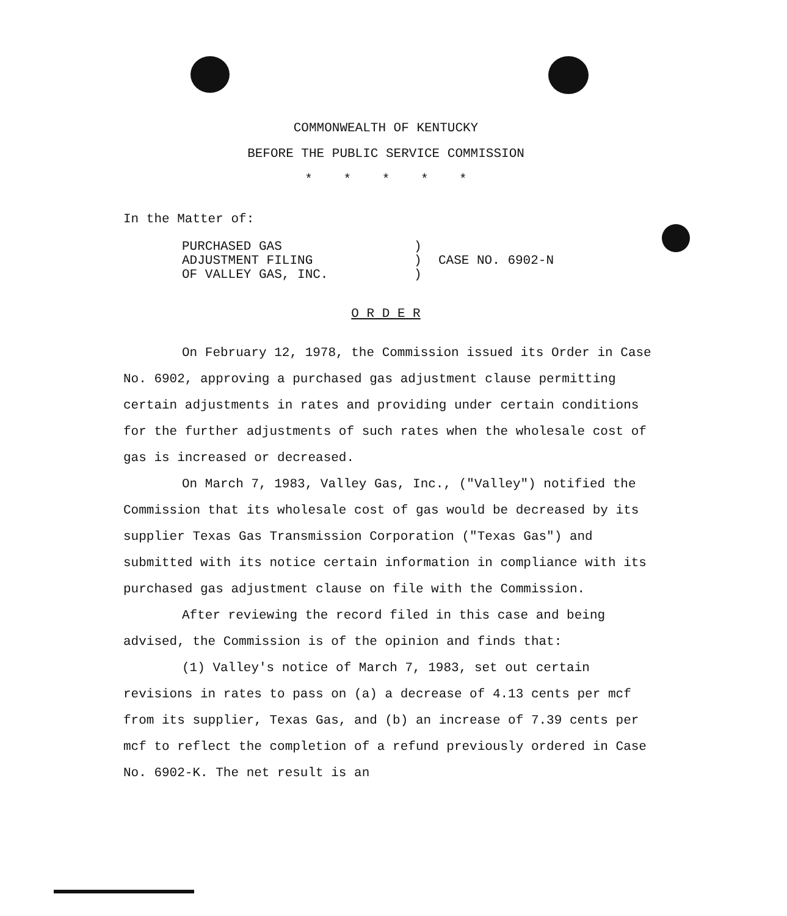COMMONWEALTH OF KENTUCKY
BEFORE THE PUBLIC SERVICE COMMISSION
* * * * *
In the Matter of:
PURCHASED GAS
ADJUSTMENT FILING
OF VALLEY GAS, INC.
)
)
)
CASE NO. 6902-N
O R D E R
On February 12, 1978, the Commission issued its Order in Case No. 6902, approving a purchased gas adjustment clause permitting certain adjustments in rates and providing under certain conditions for the further adjustments of such rates when the wholesale cost of gas is increased or decreased.
On March 7, 1983, Valley Gas, Inc., ("Valley") notified the Commission that its wholesale cost of gas would be decreased by its supplier Texas Gas Transmission Corporation ("Texas Gas") and submitted with its notice certain information in compliance with its purchased gas adjustment clause on file with the Commission.
After reviewing the record filed in this case and being advised, the Commission is of the opinion and finds that:
(1) Valley's notice of March 7, 1983, set out certain revisions in rates to pass on (a) a decrease of 4.13 cents per mcf from its supplier, Texas Gas, and (b) an increase of 7.39 cents per mcf to reflect the completion of a refund previously ordered in Case No. 6902-K. The net result is an